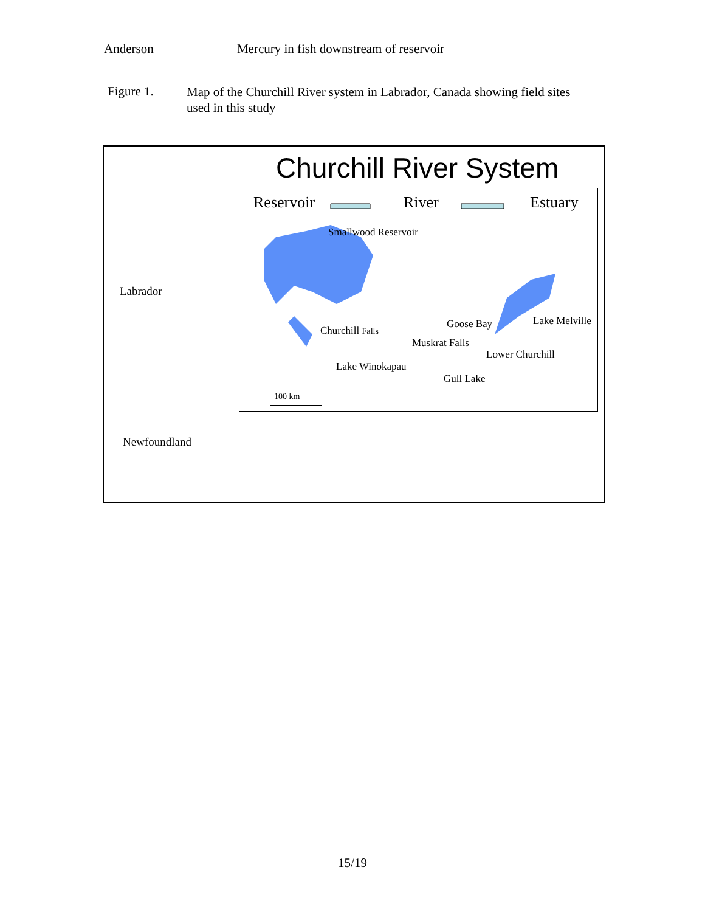Anderson Mercury in fish downstream of reservoir
Figure 1.
Map of the Churchill River system in Labrador, Canada showing field sites used in this study
Churchill River System
Reservoir River Estuary
Smallwood Reservoir
Churchill Falls
Goose Bay Lake Melville
Muskrat Falls
Lower Churchill
Lake Winokapau
Gull Lake
100 km
Labrador
Newfoundland
15/19